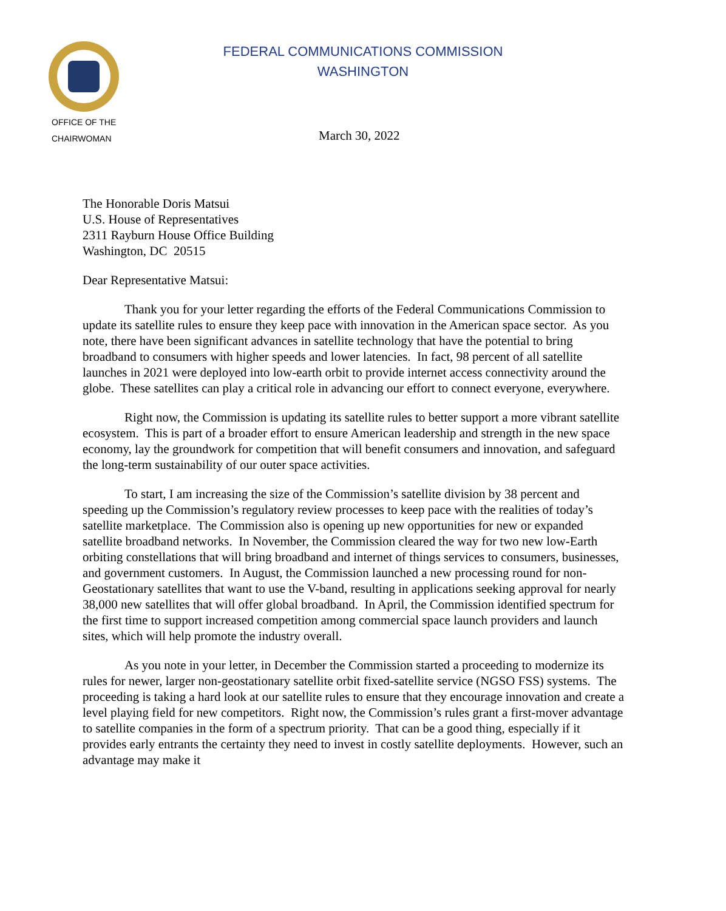FEDERAL COMMUNICATIONS COMMISSION
WASHINGTON
OFFICE OF THE
CHAIRWOMAN
March 30, 2022
The Honorable Doris Matsui
U.S. House of Representatives
2311 Rayburn House Office Building
Washington, DC 20515
Dear Representative Matsui:
Thank you for your letter regarding the efforts of the Federal Communications Commission to update its satellite rules to ensure they keep pace with innovation in the American space sector. As you note, there have been significant advances in satellite technology that have the potential to bring broadband to consumers with higher speeds and lower latencies. In fact, 98 percent of all satellite launches in 2021 were deployed into low-earth orbit to provide internet access connectivity around the globe. These satellites can play a critical role in advancing our effort to connect everyone, everywhere.
Right now, the Commission is updating its satellite rules to better support a more vibrant satellite ecosystem. This is part of a broader effort to ensure American leadership and strength in the new space economy, lay the groundwork for competition that will benefit consumers and innovation, and safeguard the long-term sustainability of our outer space activities.
To start, I am increasing the size of the Commission’s satellite division by 38 percent and speeding up the Commission’s regulatory review processes to keep pace with the realities of today’s satellite marketplace. The Commission also is opening up new opportunities for new or expanded satellite broadband networks. In November, the Commission cleared the way for two new low-Earth orbiting constellations that will bring broadband and internet of things services to consumers, businesses, and government customers. In August, the Commission launched a new processing round for non-Geostationary satellites that want to use the V-band, resulting in applications seeking approval for nearly 38,000 new satellites that will offer global broadband. In April, the Commission identified spectrum for the first time to support increased competition among commercial space launch providers and launch sites, which will help promote the industry overall.
As you note in your letter, in December the Commission started a proceeding to modernize its rules for newer, larger non-geostationary satellite orbit fixed-satellite service (NGSO FSS) systems. The proceeding is taking a hard look at our satellite rules to ensure that they encourage innovation and create a level playing field for new competitors. Right now, the Commission’s rules grant a first-mover advantage to satellite companies in the form of a spectrum priority. That can be a good thing, especially if it provides early entrants the certainty they need to invest in costly satellite deployments. However, such an advantage may make it